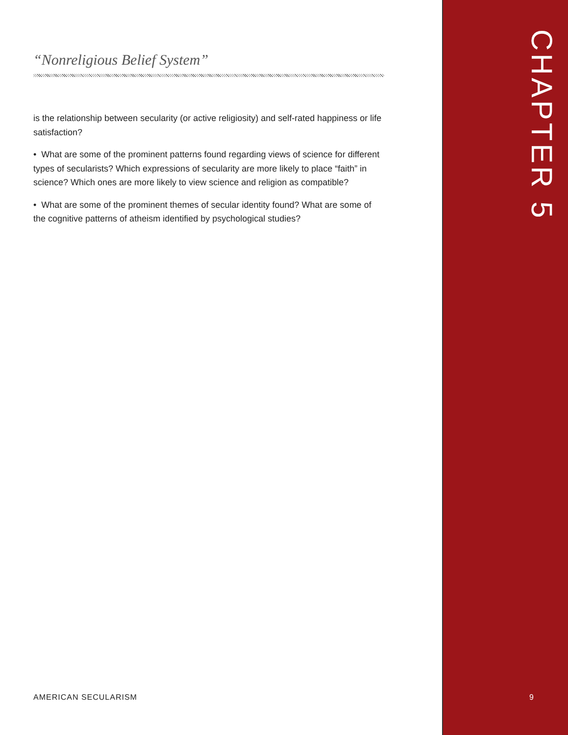“Nonreligious Belief System”
is the relationship between secularity (or active religiosity) and self-rated happiness or life satisfaction?
• What are some of the prominent patterns found regarding views of science for different types of secularists? Which expressions of secularity are more likely to place “faith” in science? Which ones are more likely to view science and religion as compatible?
• What are some of the prominent themes of secular identity found? What are some of the cognitive patterns of atheism identified by psychological studies?
CHAPTER 5
AMERICAN SECULARISM 9